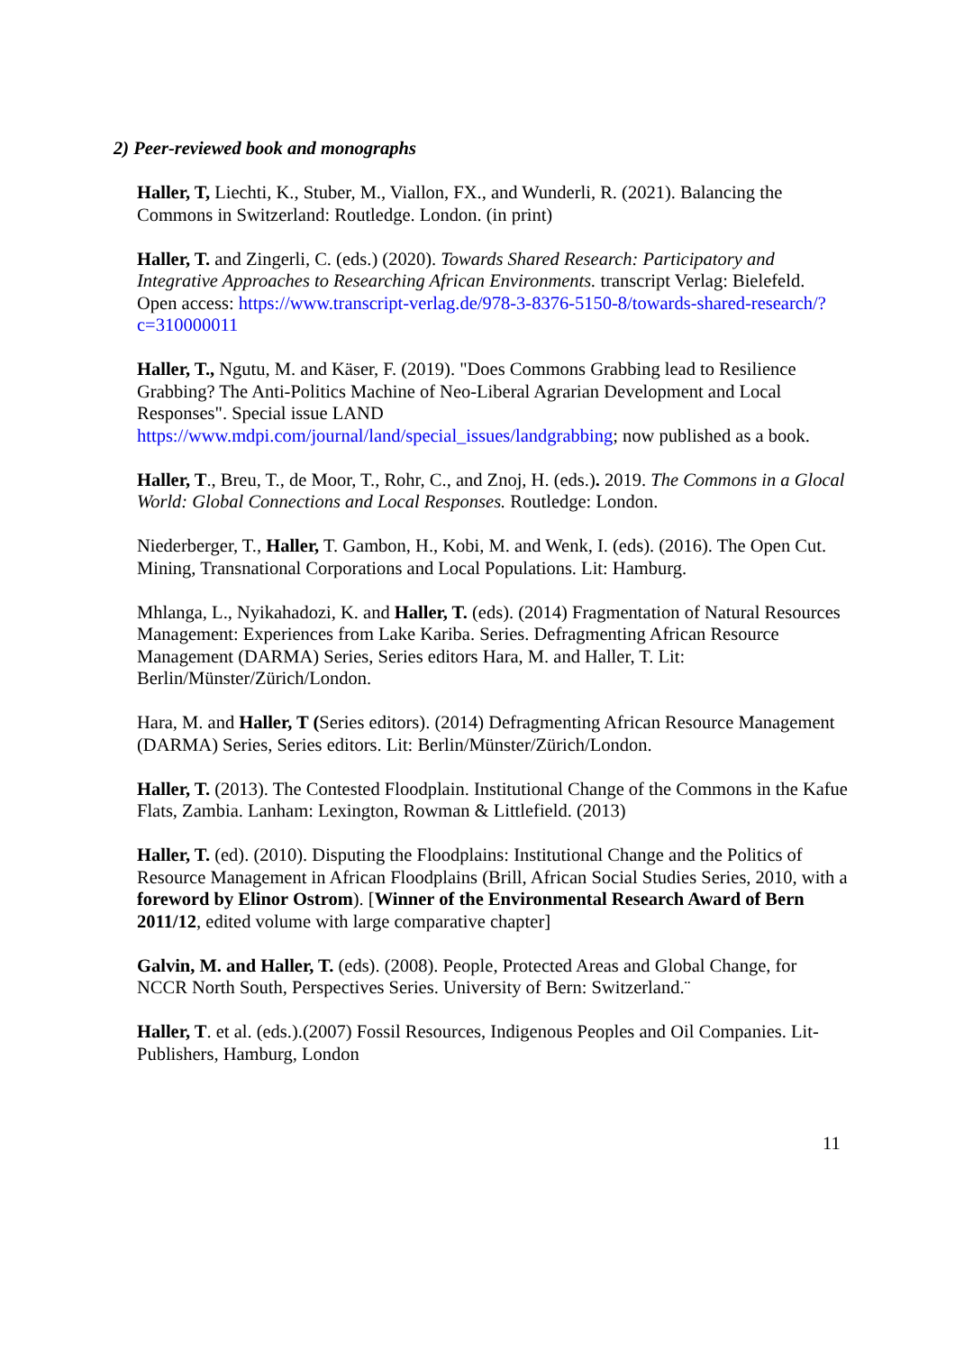2) Peer-reviewed book and monographs
Haller, T, Liechti, K., Stuber, M., Viallon, FX., and Wunderli, R. (2021). Balancing the Commons in Switzerland: Routledge. London. (in print)
Haller, T. and Zingerli, C. (eds.) (2020). Towards Shared Research: Participatory and Integrative Approaches to Researching African Environments. transcript Verlag: Bielefeld. Open access: https://www.transcript-verlag.de/978-3-8376-5150-8/towards-shared-research/?c=310000011
Haller, T., Ngutu, M. and Käser, F. (2019). "Does Commons Grabbing lead to Resilience Grabbing? The Anti-Politics Machine of Neo-Liberal Agrarian Development and Local Responses". Special issue LAND https://www.mdpi.com/journal/land/special_issues/landgrabbing; now published as a book.
Haller, T., Breu, T., de Moor, T., Rohr, C., and Znoj, H. (eds.). 2019. The Commons in a Glocal World: Global Connections and Local Responses. Routledge: London.
Niederberger, T., Haller, T. Gambon, H., Kobi, M. and Wenk, I. (eds). (2016). The Open Cut. Mining, Transnational Corporations and Local Populations. Lit: Hamburg.
Mhlanga, L., Nyikahadozi, K. and Haller, T. (eds). (2014) Fragmentation of Natural Resources Management: Experiences from Lake Kariba. Series. Defragmenting African Resource Management (DARMA) Series, Series editors Hara, M. and Haller, T. Lit: Berlin/Münster/Zürich/London.
Hara, M. and Haller, T (Series editors). (2014) Defragmenting African Resource Management (DARMA) Series, Series editors. Lit: Berlin/Münster/Zürich/London.
Haller, T. (2013). The Contested Floodplain. Institutional Change of the Commons in the Kafue Flats, Zambia. Lanham: Lexington, Rowman & Littlefield. (2013)
Haller, T. (ed). (2010). Disputing the Floodplains: Institutional Change and the Politics of Resource Management in African Floodplains (Brill, African Social Studies Series, 2010, with a foreword by Elinor Ostrom). [Winner of the Environmental Research Award of Bern 2011/12, edited volume with large comparative chapter]
Galvin, M. and Haller, T. (eds). (2008). People, Protected Areas and Global Change, for NCCR North South, Perspectives Series. University of Bern: Switzerland.¨
Haller, T. et al. (eds.).(2007) Fossil Resources, Indigenous Peoples and Oil Companies. Lit-Publishers, Hamburg, London
11